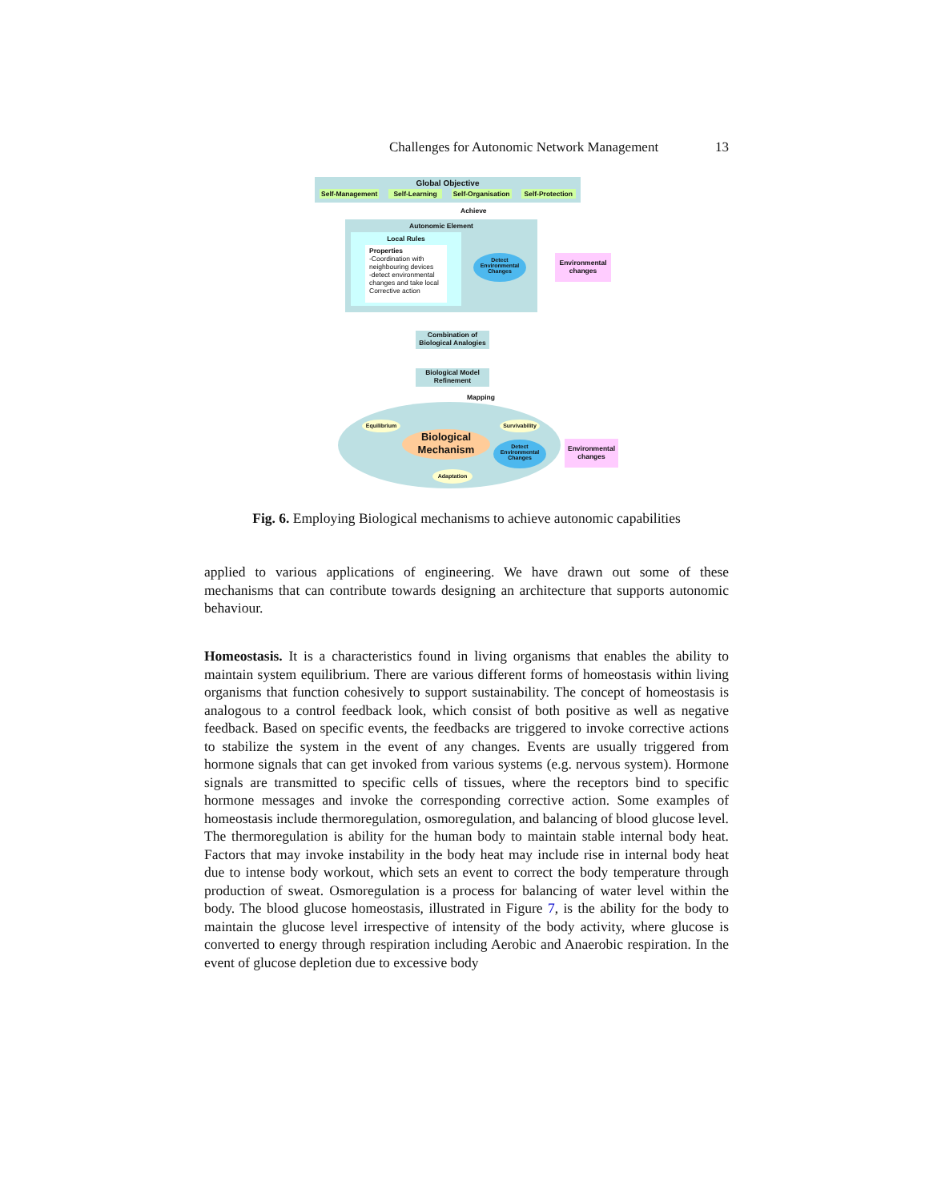Challenges for Autonomic Network Management 13
Global Objective
Self-Management Self-Learning Self-Organisation Self-Protection
Achieve
Autonomic Element
Local Rules
Properties
-Coordination with neighbouring devices
-detect environmental changes and take local Corrective action
Detect Environmental Changes
Environmental changes
Combination of Biological Analogies
Biological Model Refinement
Mapping
Equilibrium
Survivability
Biological Mechanism
Detect Environmental Changes
Adaptation
Environmental changes
Fig. 6. Employing Biological mechanisms to achieve autonomic capabilities
applied to various applications of engineering. We have drawn out some of these mechanisms that can contribute towards designing an architecture that supports autonomic behaviour.
Homeostasis. It is a characteristics found in living organisms that enables the ability to maintain system equilibrium. There are various different forms of homeostasis within living organisms that function cohesively to support sustainability. The concept of homeostasis is analogous to a control feedback look, which consist of both positive as well as negative feedback. Based on specific events, the feedbacks are triggered to invoke corrective actions to stabilize the system in the event of any changes. Events are usually triggered from hormone signals that can get invoked from various systems (e.g. nervous system). Hormone signals are transmitted to specific cells of tissues, where the receptors bind to specific hormone messages and invoke the corresponding corrective action. Some examples of homeostasis include thermoregulation, osmoregulation, and balancing of blood glucose level. The thermoregulation is ability for the human body to maintain stable internal body heat. Factors that may invoke instability in the body heat may include rise in internal body heat due to intense body workout, which sets an event to correct the body temperature through production of sweat. Osmoregulation is a process for balancing of water level within the body. The blood glucose homeostasis, illustrated in Figure 7, is the ability for the body to maintain the glucose level irrespective of intensity of the body activity, where glucose is converted to energy through respiration including Aerobic and Anaerobic respiration. In the event of glucose depletion due to excessive body